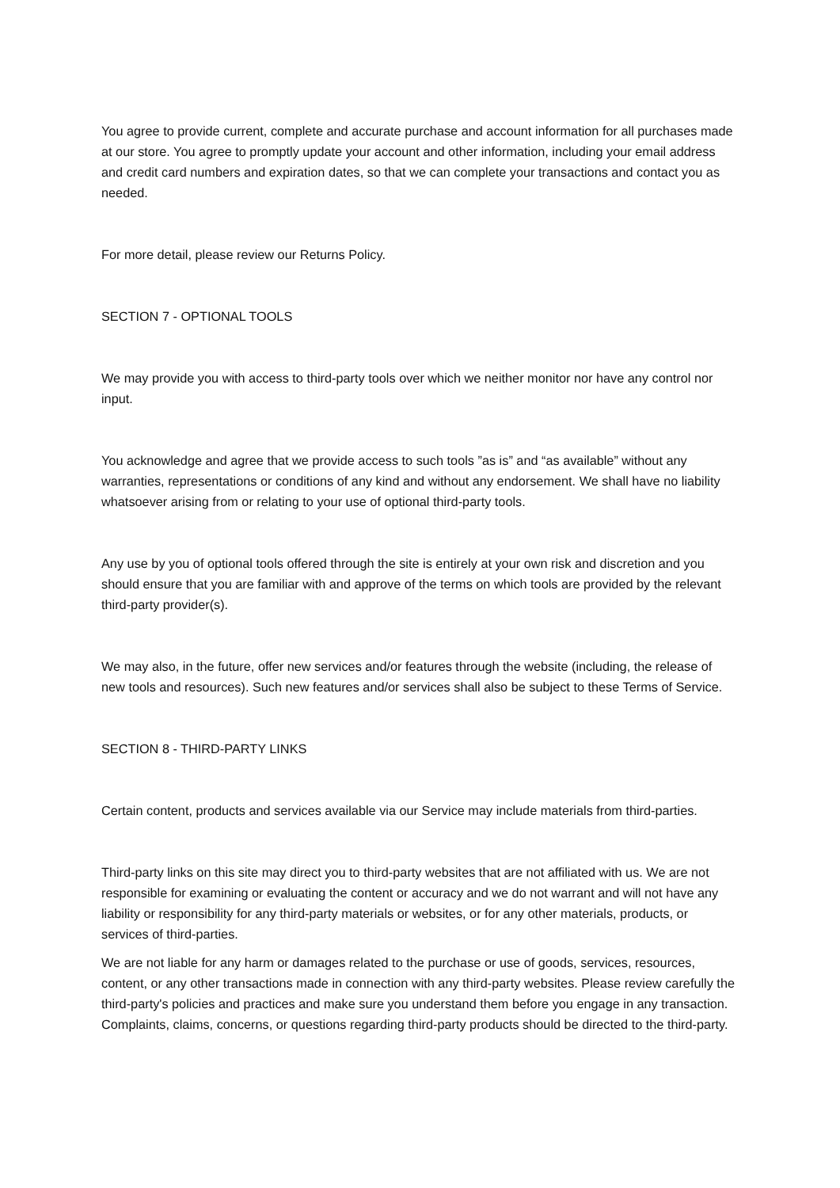You agree to provide current, complete and accurate purchase and account information for all purchases made at our store. You agree to promptly update your account and other information, including your email address and credit card numbers and expiration dates, so that we can complete your transactions and contact you as needed.
For more detail, please review our Returns Policy.
SECTION 7 - OPTIONAL TOOLS
We may provide you with access to third-party tools over which we neither monitor nor have any control nor input.
You acknowledge and agree that we provide access to such tools ”as is” and “as available” without any warranties, representations or conditions of any kind and without any endorsement. We shall have no liability whatsoever arising from or relating to your use of optional third-party tools.
Any use by you of optional tools offered through the site is entirely at your own risk and discretion and you should ensure that you are familiar with and approve of the terms on which tools are provided by the relevant third-party provider(s).
We may also, in the future, offer new services and/or features through the website (including, the release of new tools and resources). Such new features and/or services shall also be subject to these Terms of Service.
SECTION 8 - THIRD-PARTY LINKS
Certain content, products and services available via our Service may include materials from third-parties.
Third-party links on this site may direct you to third-party websites that are not affiliated with us. We are not responsible for examining or evaluating the content or accuracy and we do not warrant and will not have any liability or responsibility for any third-party materials or websites, or for any other materials, products, or services of third-parties.
We are not liable for any harm or damages related to the purchase or use of goods, services, resources, content, or any other transactions made in connection with any third-party websites. Please review carefully the third-party's policies and practices and make sure you understand them before you engage in any transaction. Complaints, claims, concerns, or questions regarding third-party products should be directed to the third-party.